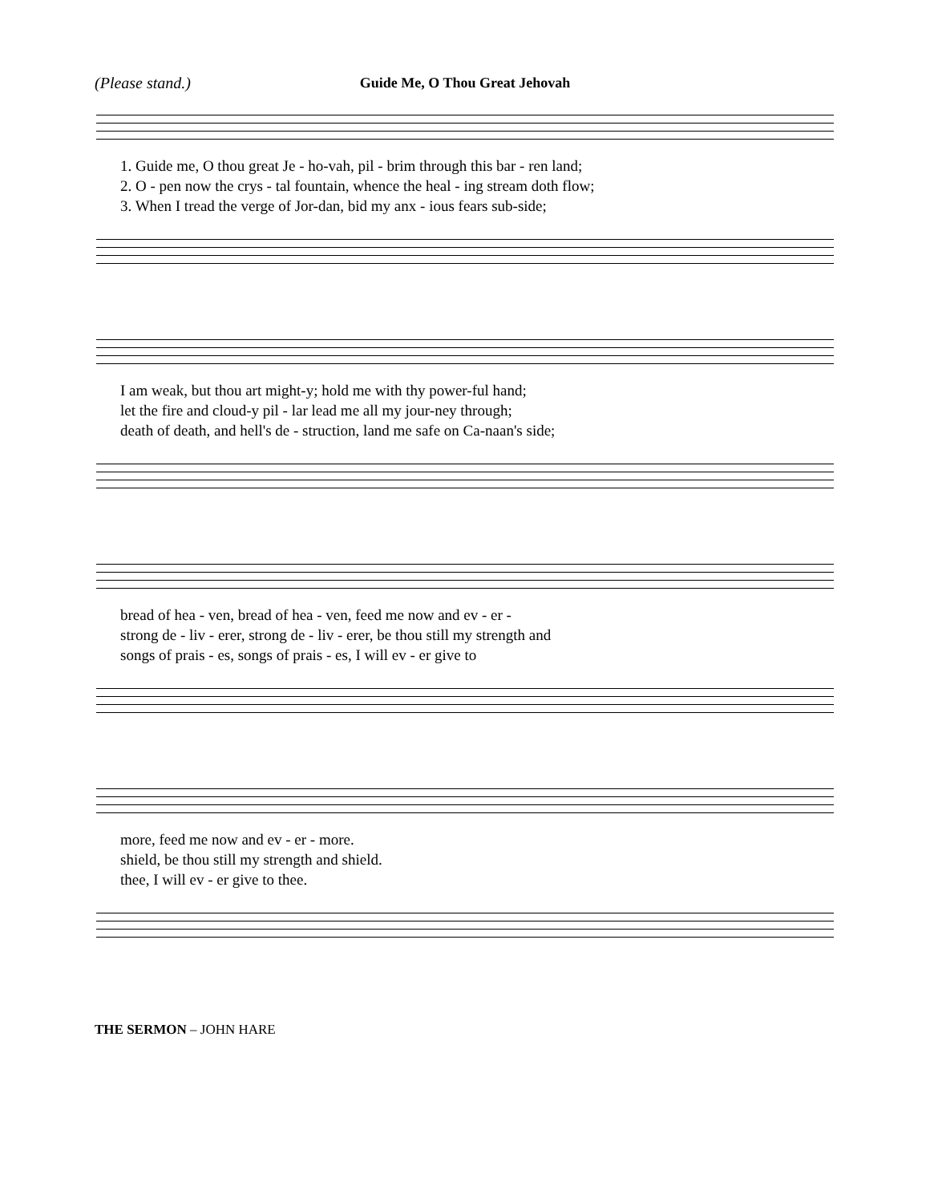(Please stand.)
Guide Me, O Thou Great Jehovah
1. Guide me, O thou great Je - ho-vah, pil - brim through this bar - ren land; 2. O - pen now the crys - tal fountain, whence the heal - ing stream doth flow; 3. When I tread the verge of Jor-dan, bid my anx - ious fears sub-side;
I am weak, but thou art might-y; hold me with thy power-ful hand; let the fire and cloud-y pil - lar lead me all my jour-ney through; death of death, and hell's de - struction, land me safe on Ca-naan's side;
bread of hea - ven, bread of hea - ven, feed me now and ev - er - strong de - liv - erer, strong de - liv - erer, be thou still my strength and songs of prais - es, songs of prais - es, I will ev - er give to
more, feed me now and ev - er - more. shield, be thou still my strength and shield. thee, I will ev - er give to thee.
THE SERMON – JOHN HARE